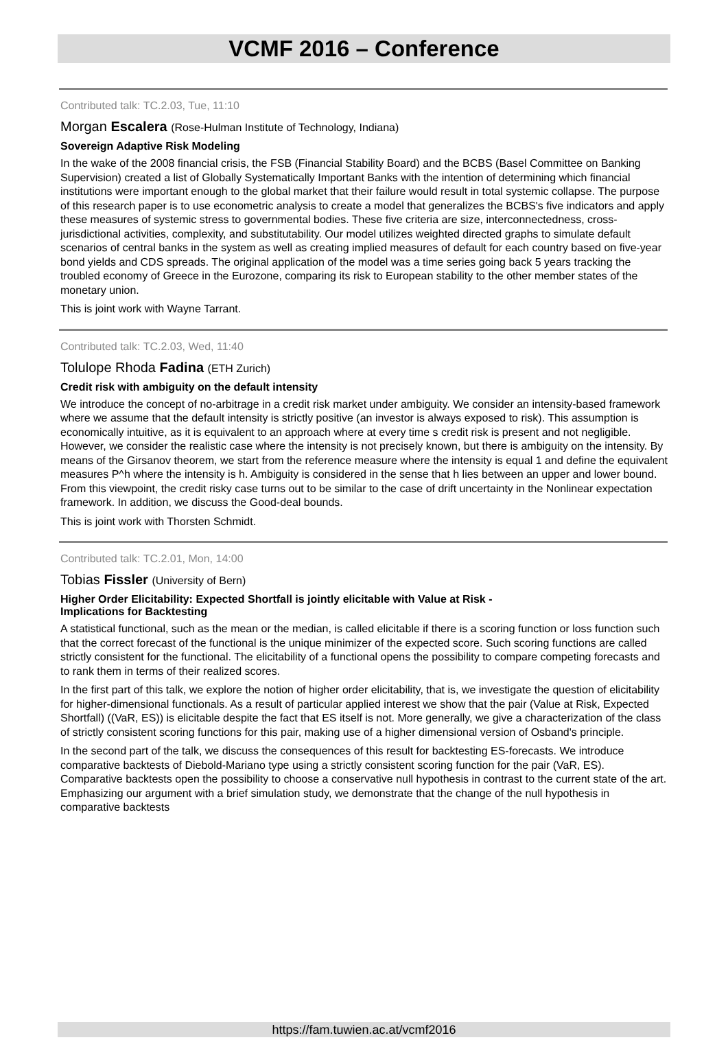VCMF 2016 – Conference
Contributed talk: TC.2.03, Tue, 11:10
Morgan Escalera (Rose-Hulman Institute of Technology, Indiana)
Sovereign Adaptive Risk Modeling
In the wake of the 2008 financial crisis, the FSB (Financial Stability Board) and the BCBS (Basel Committee on Banking Supervision) created a list of Globally Systematically Important Banks with the intention of determining which financial institutions were important enough to the global market that their failure would result in total systemic collapse. The purpose of this research paper is to use econometric analysis to create a model that generalizes the BCBS's five indicators and apply these measures of systemic stress to governmental bodies. These five criteria are size, interconnectedness, cross-jurisdictional activities, complexity, and substitutability. Our model utilizes weighted directed graphs to simulate default scenarios of central banks in the system as well as creating implied measures of default for each country based on five-year bond yields and CDS spreads. The original application of the model was a time series going back 5 years tracking the troubled economy of Greece in the Eurozone, comparing its risk to European stability to the other member states of the monetary union.
This is joint work with Wayne Tarrant.
Contributed talk: TC.2.03, Wed, 11:40
Tolulope Rhoda Fadina (ETH Zurich)
Credit risk with ambiguity on the default intensity
We introduce the concept of no-arbitrage in a credit risk market under ambiguity. We consider an intensity-based framework where we assume that the default intensity is strictly positive (an investor is always exposed to risk). This assumption is economically intuitive, as it is equivalent to an approach where at every time s credit risk is present and not negligible. However, we consider the realistic case where the intensity is not precisely known, but there is ambiguity on the intensity. By means of the Girsanov theorem, we start from the reference measure where the intensity is equal 1 and define the equivalent measures P^h where the intensity is h. Ambiguity is considered in the sense that h lies between an upper and lower bound. From this viewpoint, the credit risky case turns out to be similar to the case of drift uncertainty in the Nonlinear expectation framework. In addition, we discuss the Good-deal bounds.
This is joint work with Thorsten Schmidt.
Contributed talk: TC.2.01, Mon, 14:00
Tobias Fissler (University of Bern)
Higher Order Elicitability: Expected Shortfall is jointly elicitable with Value at Risk -
Implications for Backtesting
A statistical functional, such as the mean or the median, is called elicitable if there is a scoring function or loss function such that the correct forecast of the functional is the unique minimizer of the expected score. Such scoring functions are called strictly consistent for the functional. The elicitability of a functional opens the possibility to compare competing forecasts and to rank them in terms of their realized scores.
In the first part of this talk, we explore the notion of higher order elicitability, that is, we investigate the question of elicitability for higher-dimensional functionals. As a result of particular applied interest we show that the pair (Value at Risk, Expected Shortfall) ((VaR, ES)) is elicitable despite the fact that ES itself is not. More generally, we give a characterization of the class of strictly consistent scoring functions for this pair, making use of a higher dimensional version of Osband's principle.
In the second part of the talk, we discuss the consequences of this result for backtesting ES-forecasts. We introduce comparative backtests of Diebold-Mariano type using a strictly consistent scoring function for the pair (VaR, ES). Comparative backtests open the possibility to choose a conservative null hypothesis in contrast to the current state of the art. Emphasizing our argument with a brief simulation study, we demonstrate that the change of the null hypothesis in comparative backtests
https://fam.tuwien.ac.at/vcmf2016